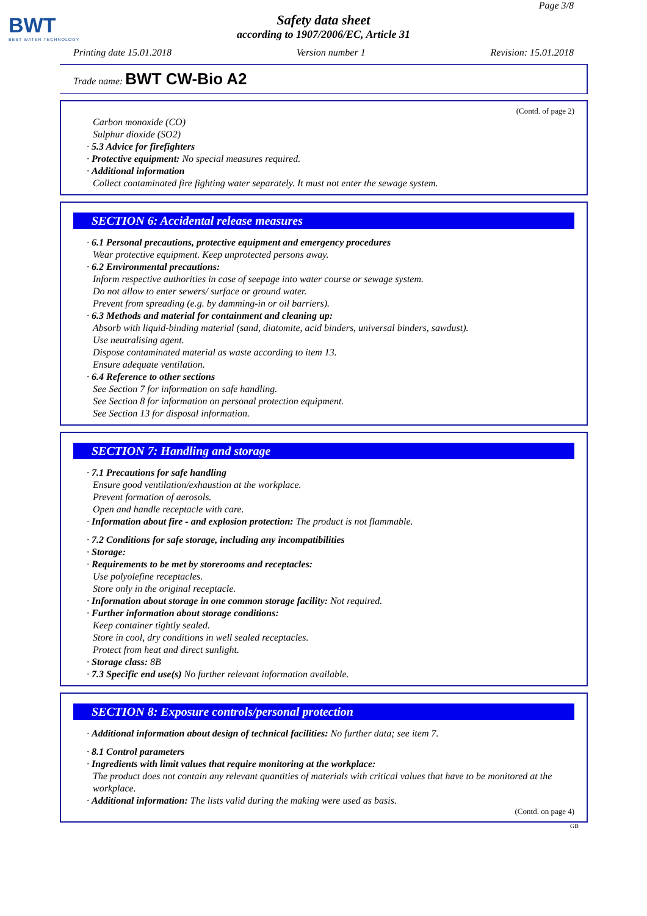BWT
BEST WATER TECHNOLOGY
Page 3/8
Safety data sheet
according to 1907/2006/EC, Article 31
Printing date 15.01.2018 Version number 1 Revision: 15.01.2018
Trade name: BWT CW-Bio A2
(Contd. of page 2)
Carbon monoxide (CO)
Sulphur dioxide (SO2)
· 5.3 Advice for firefighters
· Protective equipment: No special measures required.
· Additional information
Collect contaminated fire fighting water separately. It must not enter the sewage system.
SECTION 6: Accidental release measures
· 6.1 Personal precautions, protective equipment and emergency procedures
Wear protective equipment. Keep unprotected persons away.
· 6.2 Environmental precautions:
Inform respective authorities in case of seepage into water course or sewage system.
Do not allow to enter sewers/ surface or ground water.
Prevent from spreading (e.g. by damming-in or oil barriers).
· 6.3 Methods and material for containment and cleaning up:
Absorb with liquid-binding material (sand, diatomite, acid binders, universal binders, sawdust).
Use neutralising agent.
Dispose contaminated material as waste according to item 13.
Ensure adequate ventilation.
· 6.4 Reference to other sections
See Section 7 for information on safe handling.
See Section 8 for information on personal protection equipment.
See Section 13 for disposal information.
SECTION 7: Handling and storage
· 7.1 Precautions for safe handling
Ensure good ventilation/exhaustion at the workplace.
Prevent formation of aerosols.
Open and handle receptacle with care.
· Information about fire - and explosion protection: The product is not flammable.
· 7.2 Conditions for safe storage, including any incompatibilities
· Storage:
· Requirements to be met by storerooms and receptacles:
Use polyolefine receptacles.
Store only in the original receptacle.
· Information about storage in one common storage facility: Not required.
· Further information about storage conditions:
Keep container tightly sealed.
Store in cool, dry conditions in well sealed receptacles.
Protect from heat and direct sunlight.
· Storage class: 8B
· 7.3 Specific end use(s) No further relevant information available.
SECTION 8: Exposure controls/personal protection
· Additional information about design of technical facilities: No further data; see item 7.
· 8.1 Control parameters
· Ingredients with limit values that require monitoring at the workplace:
The product does not contain any relevant quantities of materials with critical values that have to be monitored at the workplace.
· Additional information: The lists valid during the making were used as basis.
(Contd. on page 4)
GB